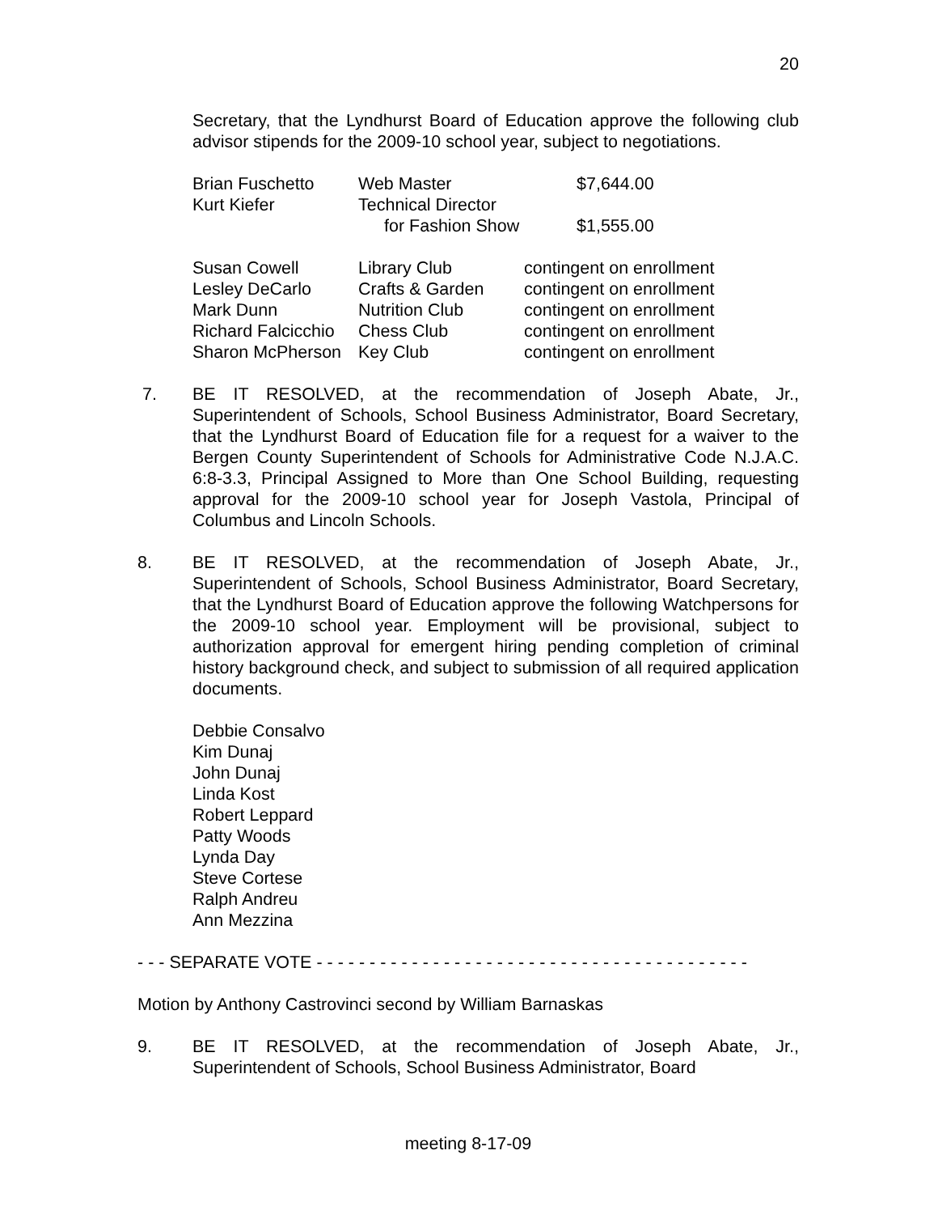20
Secretary, that the Lyndhurst Board of Education approve the following club advisor stipends for the 2009-10 school year, subject to negotiations.
| Brian Fuschetto | Web Master | $7,644.00 |
| Kurt Kiefer | Technical Director | |
| | for Fashion Show | $1,555.00 |
| Susan Cowell | Library Club | contingent on enrollment |
| Lesley DeCarlo | Crafts & Garden | contingent on enrollment |
| Mark Dunn | Nutrition Club | contingent on enrollment |
| Richard Falcicchio | Chess Club | contingent on enrollment |
| Sharon McPherson | Key Club | contingent on enrollment |
7. BE IT RESOLVED, at the recommendation of Joseph Abate, Jr., Superintendent of Schools, School Business Administrator, Board Secretary, that the Lyndhurst Board of Education file for a request for a waiver to the Bergen County Superintendent of Schools for Administrative Code N.J.A.C. 6:8-3.3, Principal Assigned to More than One School Building, requesting approval for the 2009-10 school year for Joseph Vastola, Principal of Columbus and Lincoln Schools.
8. BE IT RESOLVED, at the recommendation of Joseph Abate, Jr., Superintendent of Schools, School Business Administrator, Board Secretary, that the Lyndhurst Board of Education approve the following Watchpersons for the 2009-10 school year. Employment will be provisional, subject to authorization approval for emergent hiring pending completion of criminal history background check, and subject to submission of all required application documents.
Debbie Consalvo
Kim Dunaj
John Dunaj
Linda Kost
Robert Leppard
Patty Woods
Lynda Day
Steve Cortese
Ralph Andreu
Ann Mezzina
- - - SEPARATE VOTE - - - - - - - - - - - - - - - - - - - - - - - - - - - - - - - - - - - - - - - - -
Motion by Anthony Castrovinci second by William Barnaskas
9. BE IT RESOLVED, at the recommendation of Joseph Abate, Jr., Superintendent of Schools, School Business Administrator, Board
meeting 8-17-09